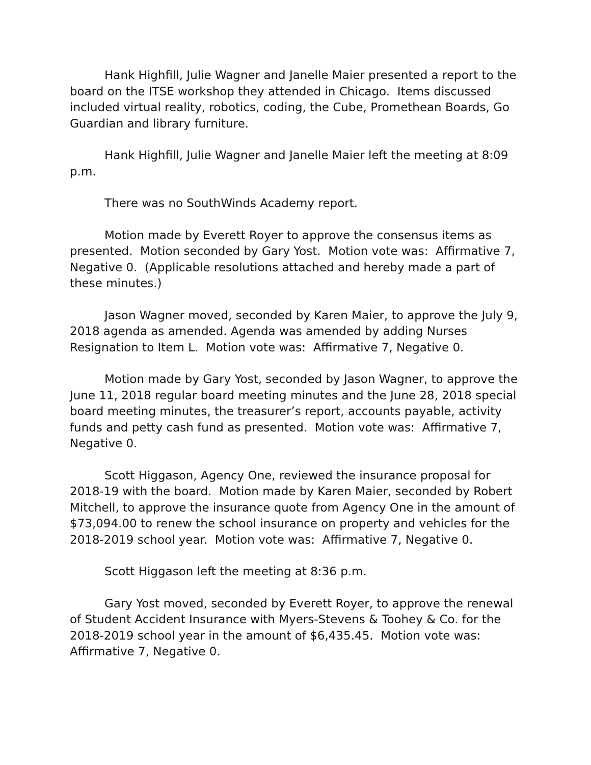Hank Highfill, Julie Wagner and Janelle Maier presented a report to the board on the ITSE workshop they attended in Chicago. Items discussed included virtual reality, robotics, coding, the Cube, Promethean Boards, Go Guardian and library furniture.
Hank Highfill, Julie Wagner and Janelle Maier left the meeting at 8:09 p.m.
There was no SouthWinds Academy report.
Motion made by Everett Royer to approve the consensus items as presented. Motion seconded by Gary Yost. Motion vote was: Affirmative 7, Negative 0. (Applicable resolutions attached and hereby made a part of these minutes.)
Jason Wagner moved, seconded by Karen Maier, to approve the July 9, 2018 agenda as amended. Agenda was amended by adding Nurses Resignation to Item L. Motion vote was: Affirmative 7, Negative 0.
Motion made by Gary Yost, seconded by Jason Wagner, to approve the June 11, 2018 regular board meeting minutes and the June 28, 2018 special board meeting minutes, the treasurer’s report, accounts payable, activity funds and petty cash fund as presented. Motion vote was: Affirmative 7, Negative 0.
Scott Higgason, Agency One, reviewed the insurance proposal for 2018-19 with the board. Motion made by Karen Maier, seconded by Robert Mitchell, to approve the insurance quote from Agency One in the amount of $73,094.00 to renew the school insurance on property and vehicles for the 2018-2019 school year. Motion vote was: Affirmative 7, Negative 0.
Scott Higgason left the meeting at 8:36 p.m.
Gary Yost moved, seconded by Everett Royer, to approve the renewal of Student Accident Insurance with Myers-Stevens & Toohey & Co. for the 2018-2019 school year in the amount of $6,435.45. Motion vote was: Affirmative 7, Negative 0.